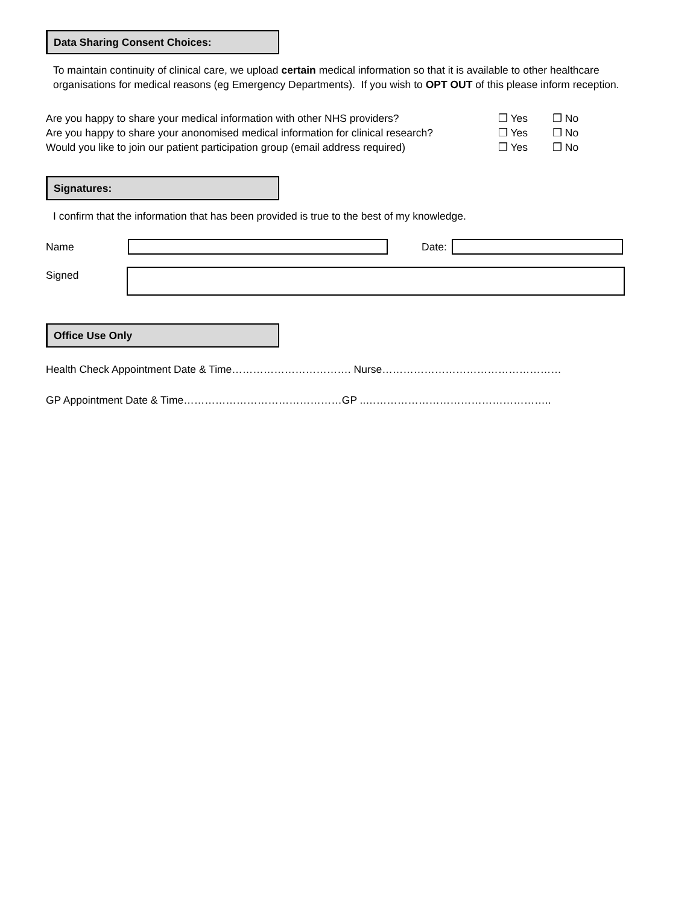Data Sharing Consent Choices:
To maintain continuity of clinical care, we upload certain medical information so that it is available to other healthcare organisations for medical reasons (eg Emergency Departments). If you wish to OPT OUT of this please inform reception.
Are you happy to share your medical information with other NHS providers? ❒ Yes ❒ No
Are you happy to share your anonomised medical information for clinical research? ❒ Yes ❒ No
Would you like to join our patient participation group (email address required) ❒ Yes ❒ No
Signatures:
I confirm that the information that has been provided is true to the best of my knowledge.
Name Date:
Signed
Office Use Only
Health Check Appointment Date & Time……………………………. Nurse……………………………………………
GP Appointment Date & Time………………………………………GP ..……………………………………………..